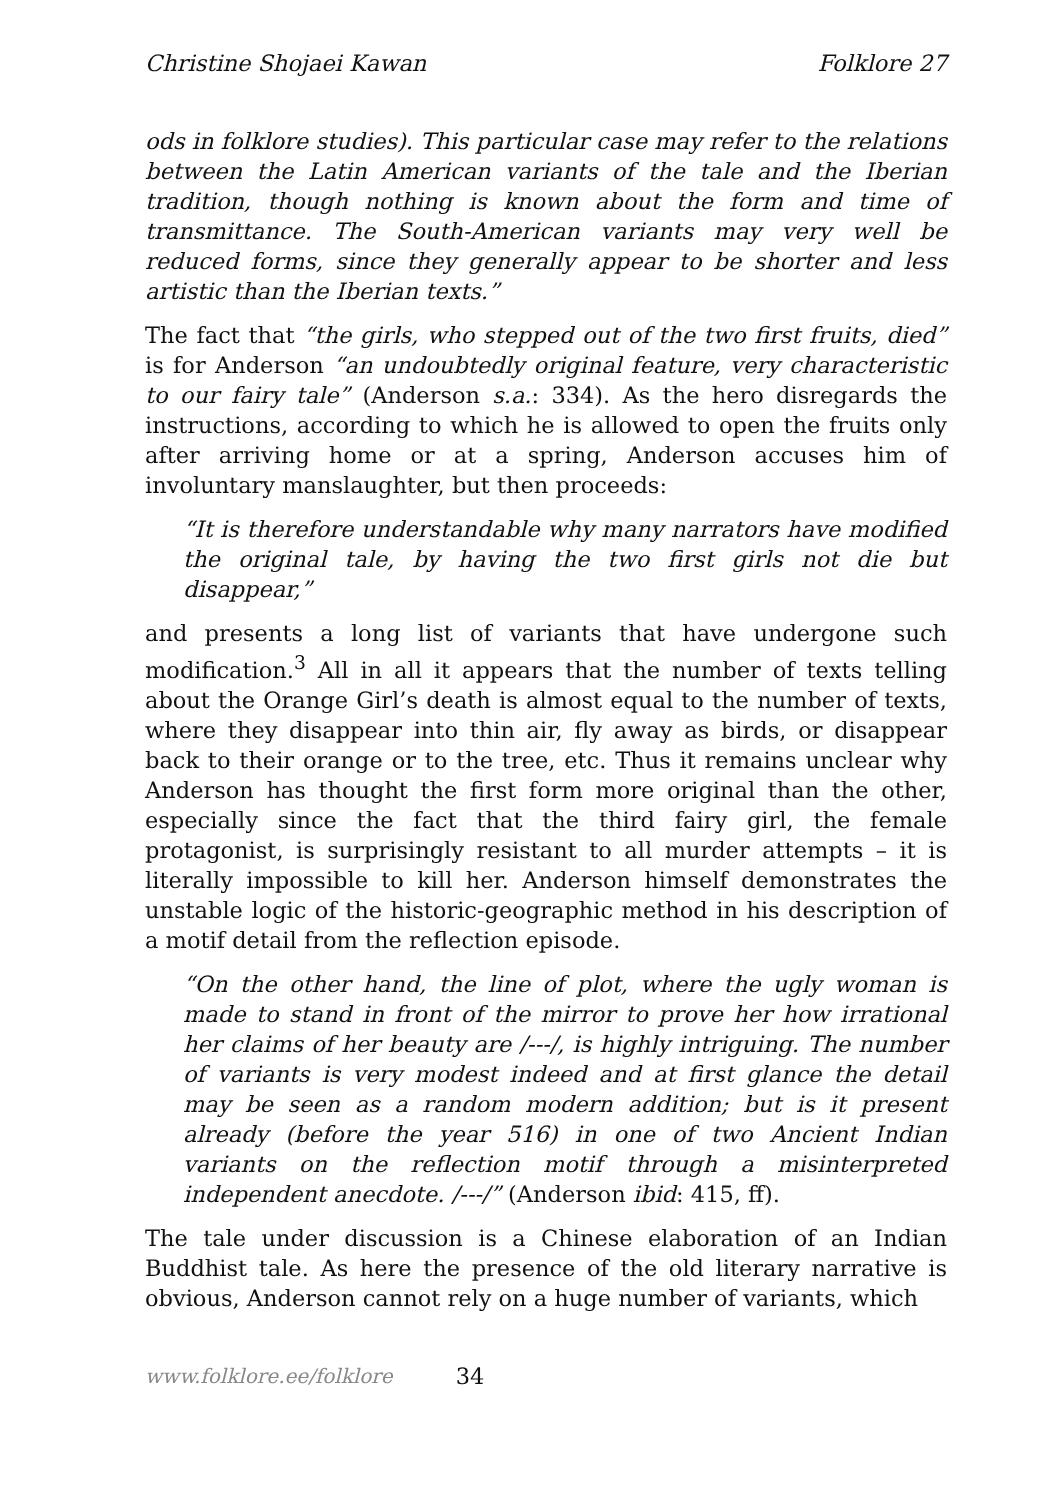Christine Shojaei Kawan Folklore 27
ods in folklore studies). This particular case may refer to the relations between the Latin American variants of the tale and the Iberian tradition, though nothing is known about the form and time of transmittance. The South-American variants may very well be reduced forms, since they generally appear to be shorter and less artistic than the Iberian texts.”
The fact that “the girls, who stepped out of the two first fruits, died” is for Anderson “an undoubtedly original feature, very characteristic to our fairy tale” (Anderson s.a.: 334). As the hero disregards the instructions, according to which he is allowed to open the fruits only after arriving home or at a spring, Anderson accuses him of involuntary manslaughter, but then proceeds:
“It is therefore understandable why many narrators have modified the original tale, by having the two first girls not die but disappear,”
and presents a long list of variants that have undergone such modification.<sup>3</sup> All in all it appears that the number of texts telling about the Orange Girl’s death is almost equal to the number of texts, where they disappear into thin air, fly away as birds, or disappear back to their orange or to the tree, etc. Thus it remains unclear why Anderson has thought the first form more original than the other, especially since the fact that the third fairy girl, the female protagonist, is surprisingly resistant to all murder attempts – it is literally impossible to kill her. Anderson himself demonstrates the unstable logic of the historic-geographic method in his description of a motif detail from the reflection episode.
“On the other hand, the line of plot, where the ugly woman is made to stand in front of the mirror to prove her how irrational her claims of her beauty are /---/, is highly intriguing. The number of variants is very modest indeed and at first glance the detail may be seen as a random modern addition; but is it present already (before the year 516) in one of two Ancient Indian variants on the reflection motif through a misinterpreted independent anecdote. /---/” (Anderson ibid: 415, ff).
The tale under discussion is a Chinese elaboration of an Indian Buddhist tale. As here the presence of the old literary narrative is obvious, Anderson cannot rely on a huge number of variants, which
www.folklore.ee/folklore 34